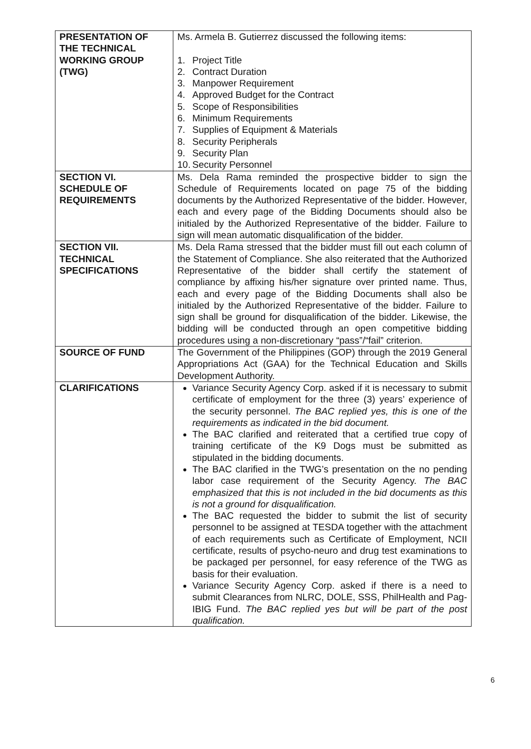| PRESENTATION OF THE TECHNICAL WORKING GROUP (TWG) | Ms. Armela B. Gutierrez discussed the following items: 1. Project Title 2. Contract Duration 3. Manpower Requirement 4. Approved Budget for the Contract 5. Scope of Responsibilities 6. Minimum Requirements 7. Supplies of Equipment & Materials 8. Security Peripherals 9. Security Plan 10. Security Personnel |
| SECTION VI. SCHEDULE OF REQUIREMENTS | Ms. Dela Rama reminded the prospective bidder to sign the Schedule of Requirements located on page 75 of the bidding documents by the Authorized Representative of the bidder. However, each and every page of the Bidding Documents should also be initialed by the Authorized Representative of the bidder. Failure to sign will mean automatic disqualification of the bidder. |
| SECTION VII. TECHNICAL SPECIFICATIONS | Ms. Dela Rama stressed that the bidder must fill out each column of the Statement of Compliance. She also reiterated that the Authorized Representative of the bidder shall certify the statement of compliance by affixing his/her signature over printed name. Thus, each and every page of the Bidding Documents shall also be initialed by the Authorized Representative of the bidder. Failure to sign shall be ground for disqualification of the bidder. Likewise, the bidding will be conducted through an open competitive bidding procedures using a non-discretionary “pass”/“fail” criterion. |
| SOURCE OF FUND | The Government of the Philippines (GOP) through the 2019 General Appropriations Act (GAA) for the Technical Education and Skills Development Authority. |
| CLARIFICATIONS | Variance Security Agency Corp. asked if it is necessary to submit certificate of employment for the three (3) years’ experience of the security personnel. The BAC replied yes, this is one of the requirements as indicated in the bid document. The BAC clarified and reiterated that a certified true copy of training certificate of the K9 Dogs must be submitted as stipulated in the bidding documents. The BAC clarified in the TWG’s presentation on the no pending labor case requirement of the Security Agency. The BAC emphasized that this is not included in the bid documents as this is not a ground for disqualification. The BAC requested the bidder to submit the list of security personnel to be assigned at TESDA together with the attachment of each requirements such as Certificate of Employment, NCII certificate, results of psycho-neuro and drug test examinations to be packaged per personnel, for easy reference of the TWG as basis for their evaluation. Variance Security Agency Corp. asked if there is a need to submit Clearances from NLRC, DOLE, SSS, PhilHealth and Pag-IBIG Fund. The BAC replied yes but will be part of the post qualification. |
6